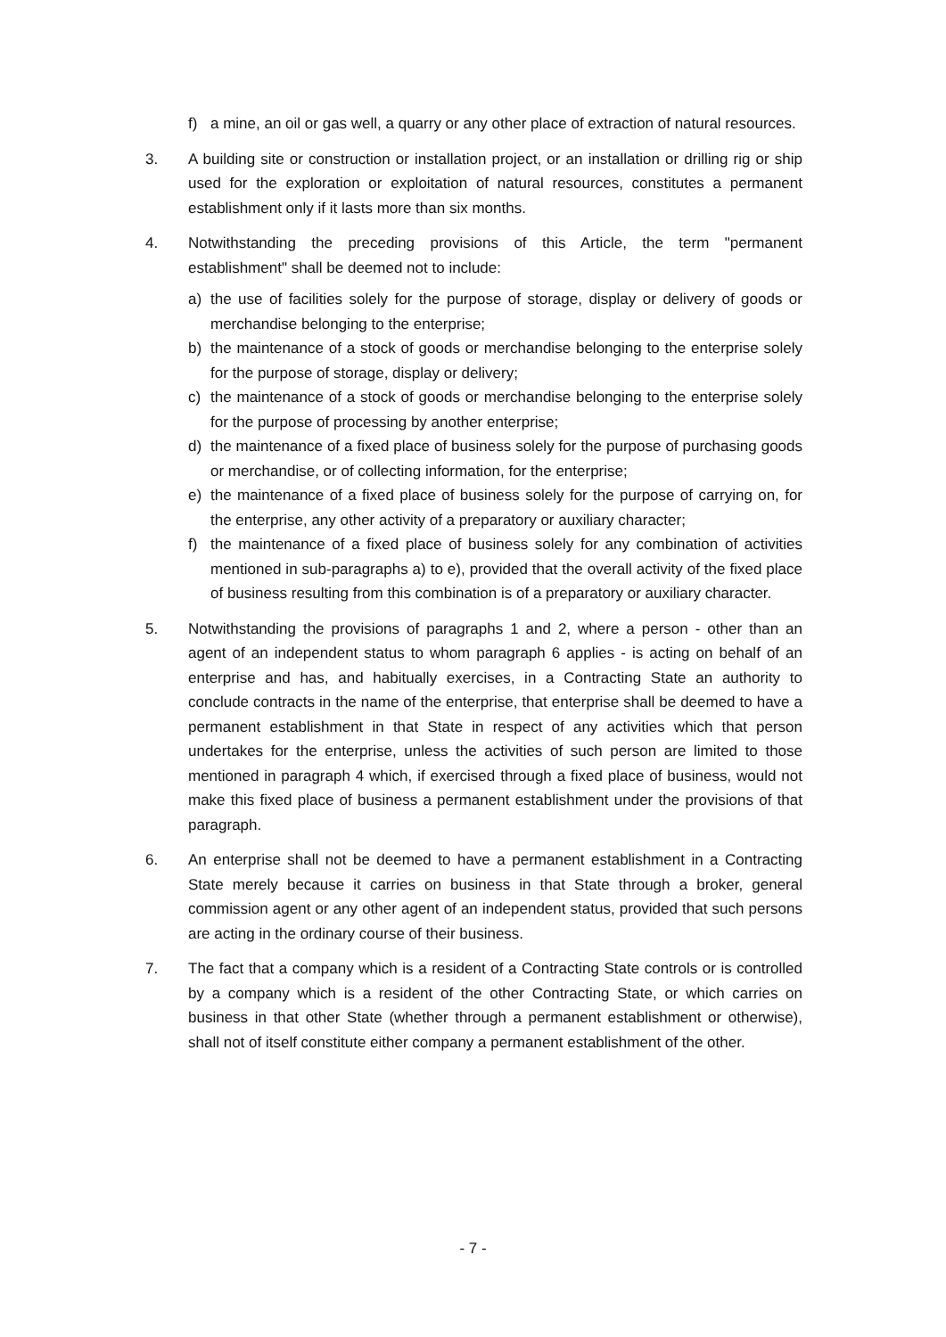f) a mine, an oil or gas well, a quarry or any other place of extraction of natural resources.
3. A building site or construction or installation project, or an installation or drilling rig or ship used for the exploration or exploitation of natural resources, constitutes a permanent establishment only if it lasts more than six months.
4. Notwithstanding the preceding provisions of this Article, the term "permanent establishment" shall be deemed not to include:
a) the use of facilities solely for the purpose of storage, display or delivery of goods or merchandise belonging to the enterprise;
b) the maintenance of a stock of goods or merchandise belonging to the enterprise solely for the purpose of storage, display or delivery;
c) the maintenance of a stock of goods or merchandise belonging to the enterprise solely for the purpose of processing by another enterprise;
d) the maintenance of a fixed place of business solely for the purpose of purchasing goods or merchandise, or of collecting information, for the enterprise;
e) the maintenance of a fixed place of business solely for the purpose of carrying on, for the enterprise, any other activity of a preparatory or auxiliary character;
f) the maintenance of a fixed place of business solely for any combination of activities mentioned in sub-paragraphs a) to e), provided that the overall activity of the fixed place of business resulting from this combination is of a preparatory or auxiliary character.
5. Notwithstanding the provisions of paragraphs 1 and 2, where a person - other than an agent of an independent status to whom paragraph 6 applies - is acting on behalf of an enterprise and has, and habitually exercises, in a Contracting State an authority to conclude contracts in the name of the enterprise, that enterprise shall be deemed to have a permanent establishment in that State in respect of any activities which that person undertakes for the enterprise, unless the activities of such person are limited to those mentioned in paragraph 4 which, if exercised through a fixed place of business, would not make this fixed place of business a permanent establishment under the provisions of that paragraph.
6. An enterprise shall not be deemed to have a permanent establishment in a Contracting State merely because it carries on business in that State through a broker, general commission agent or any other agent of an independent status, provided that such persons are acting in the ordinary course of their business.
7. The fact that a company which is a resident of a Contracting State controls or is controlled by a company which is a resident of the other Contracting State, or which carries on business in that other State (whether through a permanent establishment or otherwise), shall not of itself constitute either company a permanent establishment of the other.
- 7 -